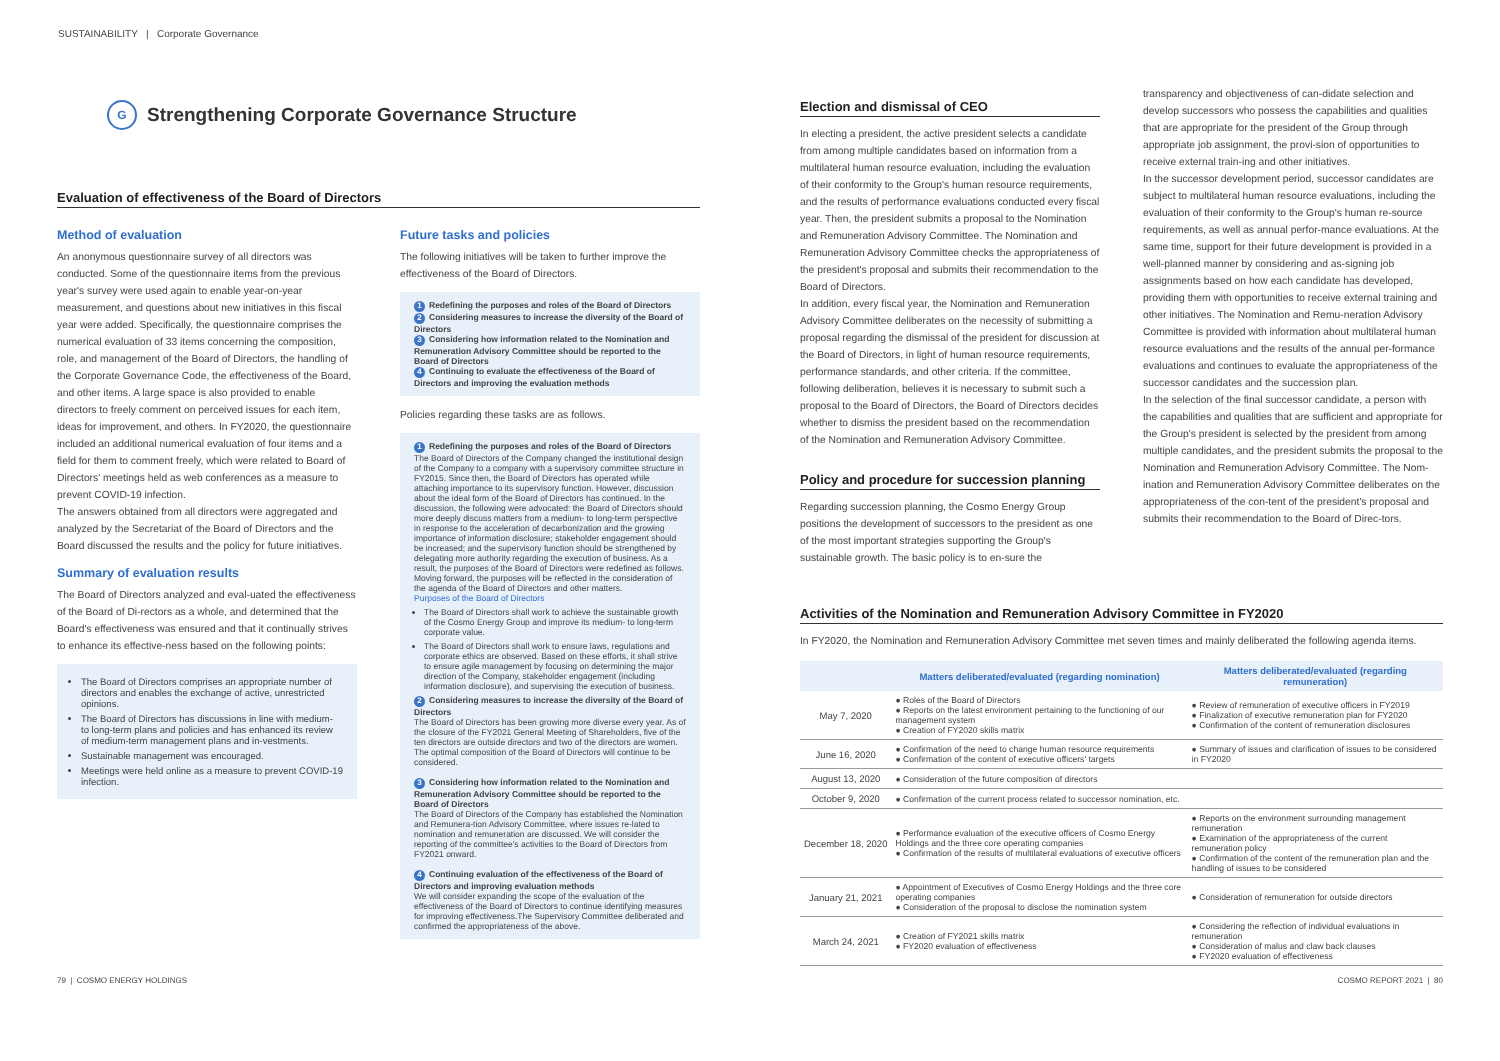SUSTAINABILITY | Corporate Governance
G Strengthening Corporate Governance Structure
Evaluation of effectiveness of the Board of Directors
Method of evaluation
An anonymous questionnaire survey of all directors was conducted. Some of the questionnaire items from the previous year's survey were used again to enable year-on-year measurement, and questions about new initiatives in this fiscal year were added. Specifically, the questionnaire comprises the numerical evaluation of 33 items concerning the composition, role, and management of the Board of Directors, the handling of the Corporate Governance Code, the effectiveness of the Board, and other items. A large space is also provided to enable directors to freely comment on perceived issues for each item, ideas for improvement, and others. In FY2020, the questionnaire included an additional numerical evaluation of four items and a field for them to comment freely, which were related to Board of Directors' meetings held as web conferences as a measure to prevent COVID-19 infection.
The answers obtained from all directors were aggregated and analyzed by the Secretariat of the Board of Directors and the Board discussed the results and the policy for future initiatives.
Summary of evaluation results
The Board of Directors analyzed and eval-uated the effectiveness of the Board of Di-rectors as a whole, and determined that the Board's effectiveness was ensured and that it continually strives to enhance its effective-ness based on the following points:
The Board of Directors comprises an appropriate number of directors and enables the exchange of active, unrestricted opinions.
The Board of Directors has discussions in line with medium- to long-term plans and policies and has enhanced its review of medium-term management plans and in-vestments.
Sustainable management was encouraged.
Meetings were held online as a measure to prevent COVID-19 infection.
Future tasks and policies
The following initiatives will be taken to further improve the effectiveness of the Board of Directors.
1 Redefining the purposes and roles of the Board of Directors
2 Considering measures to increase the diversity of the Board of Directors
3 Considering how information related to the Nomination and Remuneration Advisory Committee should be reported to the Board of Directors
4 Continuing to evaluate the effectiveness of the Board of Directors and improving the evaluation methods
Policies regarding these tasks are as follows.
1 Redefining the purposes and roles of the Board of Directors
The Board of Directors of the Company changed the institutional design of the Company to a company with a supervisory committee structure in FY2015. Since then, the Board of Directors has operated while attaching importance to its supervisory function. However, discussion about the ideal form of the Board of Directors has continued. In the discussion, the following were advocated: the Board of Directors should more deeply discuss matters from a medium- to long-term perspective in response to the acceleration of decarbonization and the growing importance of information disclosure; stakeholder engagement should be increased; and the supervisory function should be strengthened by delegating more authority regarding the execution of business. As a result, the purposes of the Board of Directors were redefined as follows. Moving forward, the purposes will be reflected in the consideration of the agenda of the Board of Directors and other matters.
Purposes of the Board of Directors
The Board of Directors shall work to achieve the sustainable growth of the Cosmo Energy Group and improve its medium- to long-term corporate value.
The Board of Directors shall work to ensure laws, regulations and corporate ethics are observed. Based on these efforts, it shall strive to ensure agile management by focusing on determining the major direction of the Company, stakeholder engagement (including information disclosure), and supervising the execution of business.
2 Considering measures to increase the diversity of the Board of Directors
The Board of Directors has been growing more diverse every year. As of the closure of the FY2021 General Meeting of Shareholders, five of the ten directors are outside directors and two of the directors are women. The optimal composition of the Board of Directors will continue to be considered.
3 Considering how information related to the Nomination and Remuneration Advisory Committee should be reported to the Board of Directors
The Board of Directors of the Company has established the Nomination and Remunera-tion Advisory Committee, where issues re-lated to nomination and remuneration are discussed. We will consider the reporting of the committee's activities to the Board of Directors from FY2021 onward.
4 Continuing evaluation of the effectiveness of the Board of Directors and improving evaluation methods
We will consider expanding the scope of the evaluation of the effectiveness of the Board of Directors to continue identifying measures for improving effectiveness.The Supervisory Committee deliberated and confirmed the appropriateness of the above.
Election and dismissal of CEO
In electing a president, the active president selects a candidate from among multiple candidates based on information from a multilateral human resource evaluation, including the evaluation of their conformity to the Group's human resource requirements, and the results of performance evaluations conducted every fiscal year. Then, the president submits a proposal to the Nomination and Remuneration Advisory Committee. The Nomination and Remuneration Advisory Committee checks the appropriateness of the president's proposal and submits their recommendation to the Board of Directors.
In addition, every fiscal year, the Nomination and Remuneration Advisory Committee deliberates on the necessity of submitting a proposal regarding the dismissal of the president for discussion at the Board of Directors, in light of human resource requirements, performance standards, and other criteria. If the committee, following deliberation, believes it is necessary to submit such a proposal to the Board of Directors, the Board of Directors decides whether to dismiss the president based on the recommendation of the Nomination and Remuneration Advisory Committee.
Policy and procedure for succession planning
Regarding succession planning, the Cosmo Energy Group positions the development of successors to the president as one of the most important strategies supporting the Group's sustainable growth. The basic policy is to en-sure the
transparency and objectiveness of can-didate selection and develop successors who possess the capabilities and qualities that are appropriate for the president of the Group through appropriate job assignment, the provi-sion of opportunities to receive external train-ing and other initiatives.
In the successor development period, successor candidates are subject to multilateral human resource evaluations, including the evaluation of their conformity to the Group's human re-source requirements, as well as annual perfor-mance evaluations. At the same time, support for their future development is provided in a well-planned manner by considering and as-signing job assignments based on how each candidate has developed, providing them with opportunities to receive external training and other initiatives. The Nomination and Remu-neration Advisory Committee is provided with information about multilateral human resource evaluations and the results of the annual per-formance evaluations and continues to evaluate the appropriateness of the successor candidates and the succession plan.
In the selection of the final successor candidate, a person with the capabilities and qualities that are sufficient and appropriate for the Group's president is selected by the president from among multiple candidates, and the president submits the proposal to the Nomination and Remuneration Advisory Committee. The Nom-ination and Remuneration Advisory Committee deliberates on the appropriateness of the con-tent of the president's proposal and submits their recommendation to the Board of Direc-tors.
Activities of the Nomination and Remuneration Advisory Committee in FY2020
In FY2020, the Nomination and Remuneration Advisory Committee met seven times and mainly deliberated the following agenda items.
| | Matters deliberated/evaluated (regarding nomination) | Matters deliberated/evaluated (regarding remuneration) |
| --- | --- | --- |
| May 7, 2020 | ● Roles of the Board of Directors ● Reports on the latest environment pertaining to the functioning of our management system ● Creation of FY2020 skills matrix | ● Review of remuneration of executive officers in FY2019 ● Finalization of executive remuneration plan for FY2020 ● Confirmation of the content of remuneration disclosures |
| June 16, 2020 | ● Confirmation of the need to change human resource requirements ● Confirmation of the content of executive officers' targets | ● Summary of issues and clarification of issues to be considered in FY2020 |
| August 13, 2020 | ● Consideration of the future composition of directors | |
| October 9, 2020 | ● Confirmation of the current process related to successor nomination, etc. | |
| December 18, 2020 | ● Performance evaluation of the executive officers of Cosmo Energy Holdings and the three core operating companies ● Confirmation of the results of multilateral evaluations of executive officers | ● Reports on the environment surrounding management remuneration ● Examination of the appropriateness of the current remuneration policy ● Confirmation of the content of the remuneration plan and the handling of issues to be considered |
| January 21, 2021 | ● Appointment of Executives of Cosmo Energy Holdings and the three core operating companies ● Consideration of the proposal to disclose the nomination system | ● Consideration of remuneration for outside directors |
| March 24, 2021 | ● Creation of FY2021 skills matrix ● FY2020 evaluation of effectiveness | ● Considering the reflection of individual evaluations in remuneration ● Consideration of malus and claw back clauses ● FY2020 evaluation of effectiveness |
79 | COSMO ENERGY HOLDINGS COSMO REPORT 2021 | 80